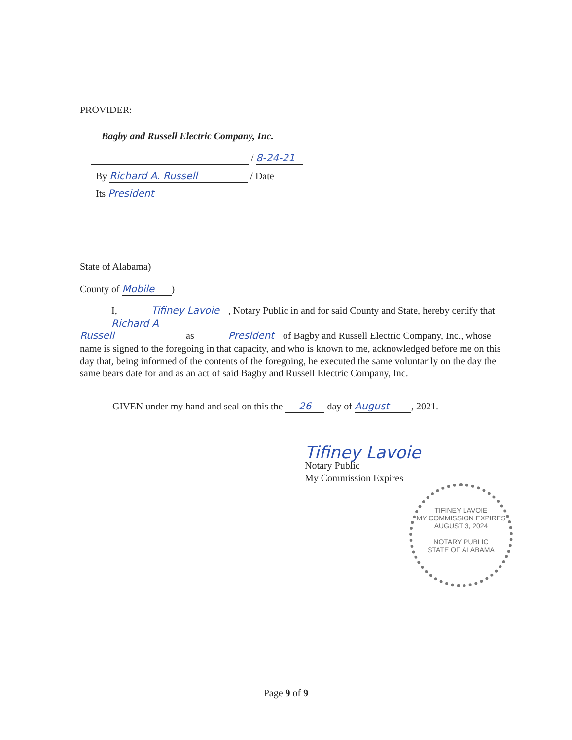PROVIDER:
Bagby and Russell Electric Company, Inc.
/ 8-24-21
By Richard A. Russell / Date
Its President
State of Alabama)
County of Mobile)
I, Tifiney Lavoie, Notary Public in and for said County and State, hereby certify that Richard A Russell as President of Bagby and Russell Electric Company, Inc., whose name is signed to the foregoing in that capacity, and who is known to me, acknowledged before me on this day that, being informed of the contents of the foregoing, he executed the same voluntarily on the day the same bears date for and as an act of said Bagby and Russell Electric Company, Inc.
GIVEN under my hand and seal on this the 26 day of August, 2021.
Tifiney Lavoie
Notary Public
My Commission Expires
TIFINEY LAVOIE
MY COMMISSION EXPIRES
AUGUST 3, 2024
NOTARY PUBLIC
STATE OF ALABAMA
Page 9 of 9